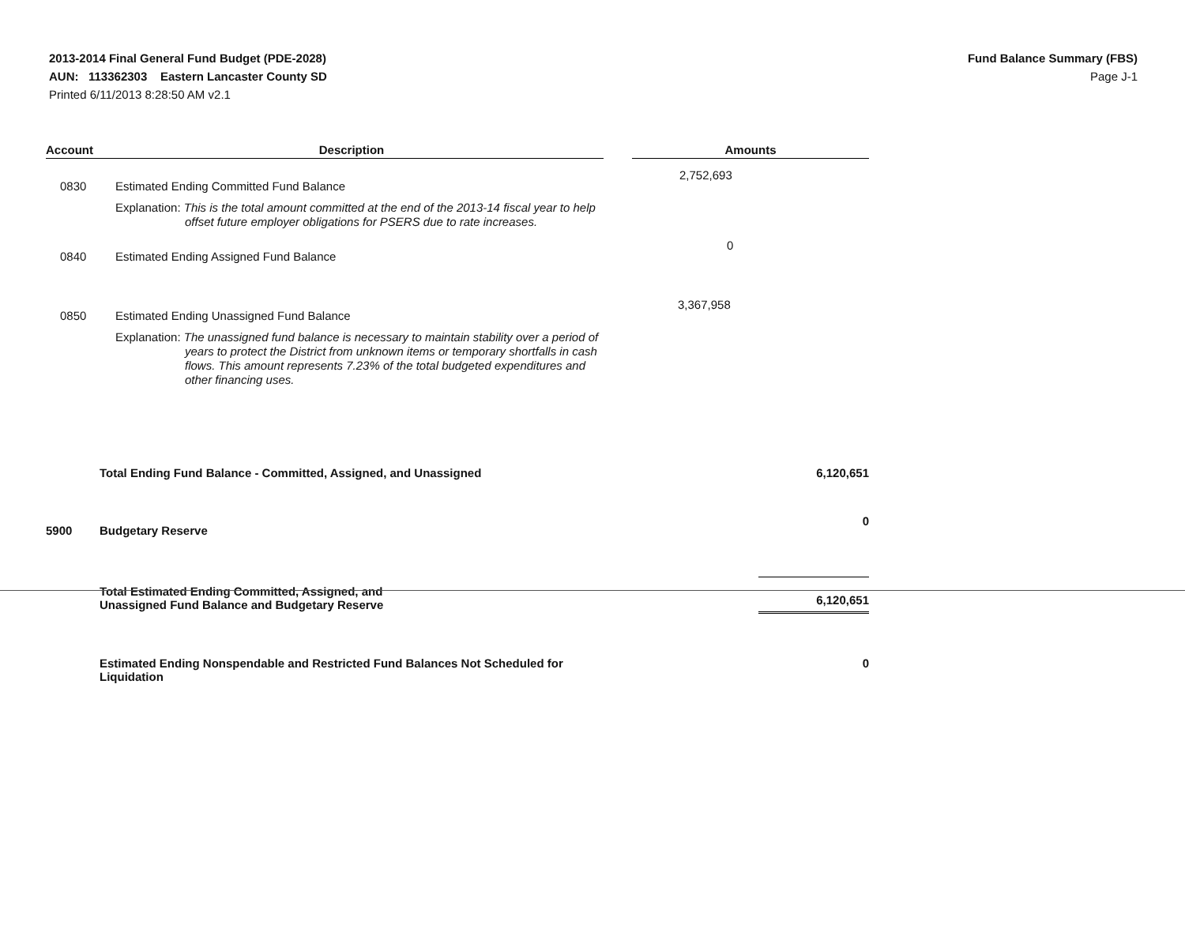2013-2014 Final General Fund Budget (PDE-2028)
AUN: 113362303 Eastern Lancaster County SD
Printed 6/11/2013 8:28:50 AM v2.1
Fund Balance Summary (FBS)
Page J-1
| Account | Description | | Amounts |
| --- | --- | --- | --- |
| 0830 | Estimated Ending Committed Fund Balance | | 2,752,693 |
| | Explanation: This is the total amount committed at the end of the 2013-14 fiscal year to help offset future employer obligations for PSERS due to rate increases. | | |
| 0840 | Estimated Ending Assigned Fund Balance | | 0 |
| 0850 | Estimated Ending Unassigned Fund Balance | | 3,367,958 |
| | Explanation: The unassigned fund balance is necessary to maintain stability over a period of years to protect the District from unknown items or temporary shortfalls in cash flows. This amount represents 7.23% of the total budgeted expenditures and other financing uses. | | |
| | Total Ending Fund Balance - Committed, Assigned, and Unassigned | | 6,120,651 |
| 5900 | Budgetary Reserve | | 0 |
| | Total Estimated Ending Committed, Assigned, and Unassigned Fund Balance and Budgetary Reserve | | 6,120,651 |
| | Estimated Ending Nonspendable and Restricted Fund Balances Not Scheduled for Liquidation | | 0 |